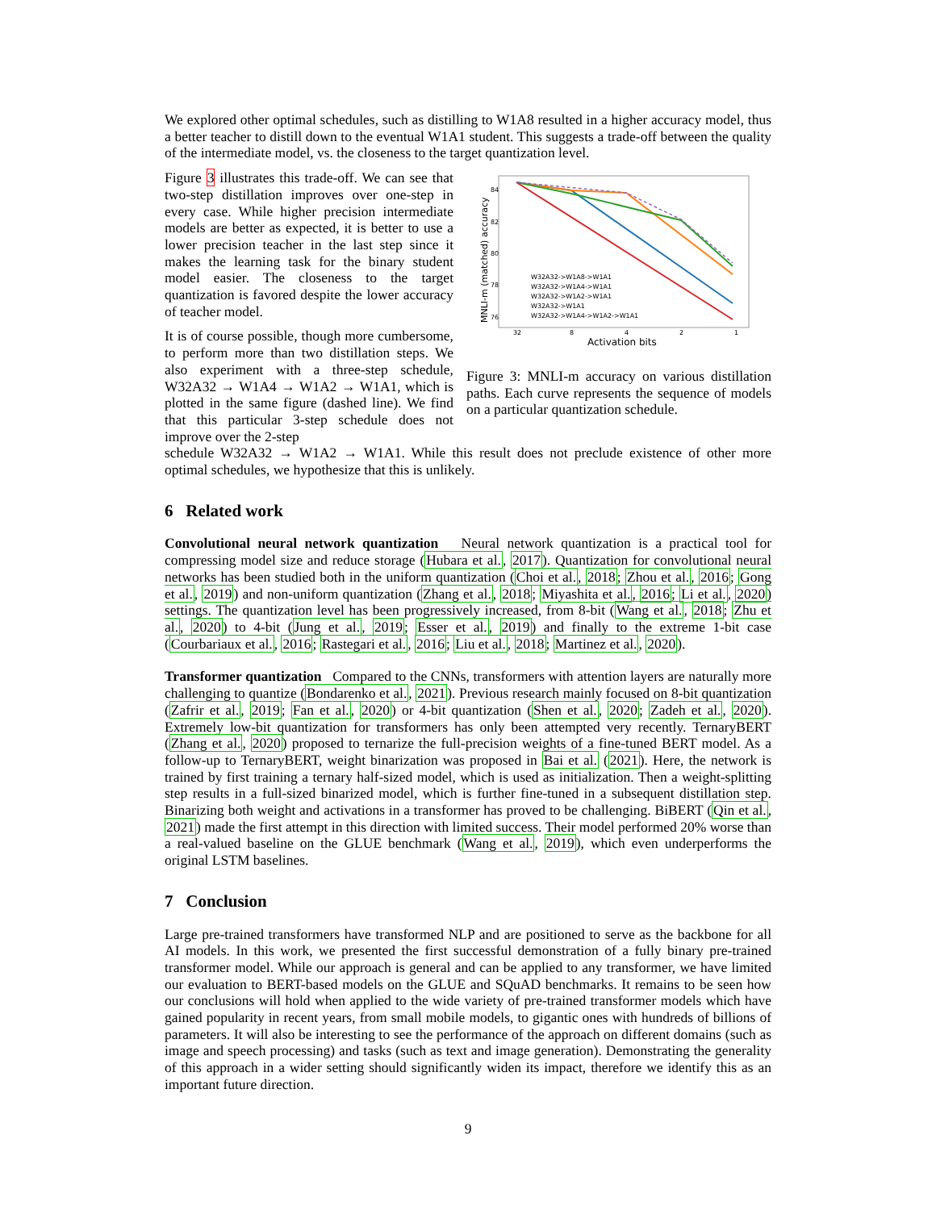We explored other optimal schedules, such as distilling to W1A8 resulted in a higher accuracy model, thus a better teacher to distill down to the eventual W1A1 student. This suggests a trade-off between the quality of the intermediate model, vs. the closeness to the target quantization level.
Figure 3 illustrates this trade-off. We can see that two-step distillation improves over one-step in every case. While higher precision intermediate models are better as expected, it is better to use a lower precision teacher in the last step since it makes the learning task for the binary student model easier. The closeness to the target quantization is favored despite the lower accuracy of teacher model.
It is of course possible, though more cumbersome, to perform more than two distillation steps. We also experiment with a three-step schedule, W32A32 → W1A4 → W1A2 → W1A1, which is plotted in the same figure (dashed line). We find that this particular 3-step schedule does not improve over the 2-step
84
82
80
78
76
32
8
4
2
1
Activation bits
MNLI-m (matched) accuracy
W32A32->W1A8->W1A1
W32A32->W1A4->W1A1
W32A32->W1A2->W1A1
W32A32->W1A1
W32A32->W1A4->W1A2->W1A1
Figure 3: MNLI-m accuracy on various distillation paths. Each curve represents the sequence of models on a particular quantization schedule.
schedule W32A32 → W1A2 → W1A1. While this result does not preclude existence of other more optimal schedules, we hypothesize that this is unlikely.
6 Related work
Convolutional neural network quantization Neural network quantization is a practical tool for compressing model size and reduce storage (Hubara et al., 2017). Quantization for convolutional neural networks has been studied both in the uniform quantization (Choi et al., 2018; Zhou et al., 2016; Gong et al., 2019) and non-uniform quantization (Zhang et al., 2018; Miyashita et al., 2016; Li et al., 2020) settings. The quantization level has been progressively increased, from 8-bit (Wang et al., 2018; Zhu et al., 2020) to 4-bit (Jung et al., 2019; Esser et al., 2019) and finally to the extreme 1-bit case (Courbariaux et al., 2016; Rastegari et al., 2016; Liu et al., 2018; Martinez et al., 2020).
Transformer quantization Compared to the CNNs, transformers with attention layers are naturally more challenging to quantize (Bondarenko et al., 2021). Previous research mainly focused on 8-bit quantization (Zafrir et al., 2019; Fan et al., 2020) or 4-bit quantization (Shen et al., 2020; Zadeh et al., 2020). Extremely low-bit quantization for transformers has only been attempted very recently. TernaryBERT (Zhang et al., 2020) proposed to ternarize the full-precision weights of a fine-tuned BERT model. As a follow-up to TernaryBERT, weight binarization was proposed in Bai et al. (2021). Here, the network is trained by first training a ternary half-sized model, which is used as initialization. Then a weight-splitting step results in a full-sized binarized model, which is further fine-tuned in a subsequent distillation step. Binarizing both weight and activations in a transformer has proved to be challenging. BiBERT (Qin et al., 2021) made the first attempt in this direction with limited success. Their model performed 20% worse than a real-valued baseline on the GLUE benchmark (Wang et al., 2019), which even underperforms the original LSTM baselines.
7 Conclusion
Large pre-trained transformers have transformed NLP and are positioned to serve as the backbone for all AI models. In this work, we presented the first successful demonstration of a fully binary pre-trained transformer model. While our approach is general and can be applied to any transformer, we have limited our evaluation to BERT-based models on the GLUE and SQuAD benchmarks. It remains to be seen how our conclusions will hold when applied to the wide variety of pre-trained transformer models which have gained popularity in recent years, from small mobile models, to gigantic ones with hundreds of billions of parameters. It will also be interesting to see the performance of the approach on different domains (such as image and speech processing) and tasks (such as text and image generation). Demonstrating the generality of this approach in a wider setting should significantly widen its impact, therefore we identify this as an important future direction.
9